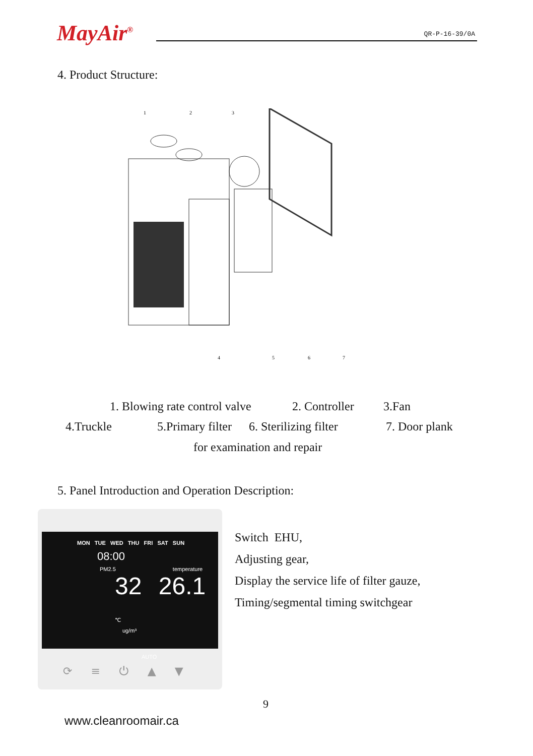MayAir<sup>®</sup> QR-P-16-39/0A
4. Product Structure:
1
2
3
4
5
6
7
1. Blowing rate control valve 2. Controller 3.Fan
4.Truckle 5.Primary filter 6. Sterilizing filter 7. Door plank
for examination and repair
5. Panel Introduction and Operation Description:
MON TUE WED THU FRI SAT SUN
08:00
PM2.5 temperature
32 26.1 ℃
ug/m³
AUTO
⟳ ≡ ⏻ ▲ ▼
Switch EHU,
Adjusting gear,
Display the service life of filter gauze,
Timing/segmental timing switchgear
9
www.cleanroomair.ca